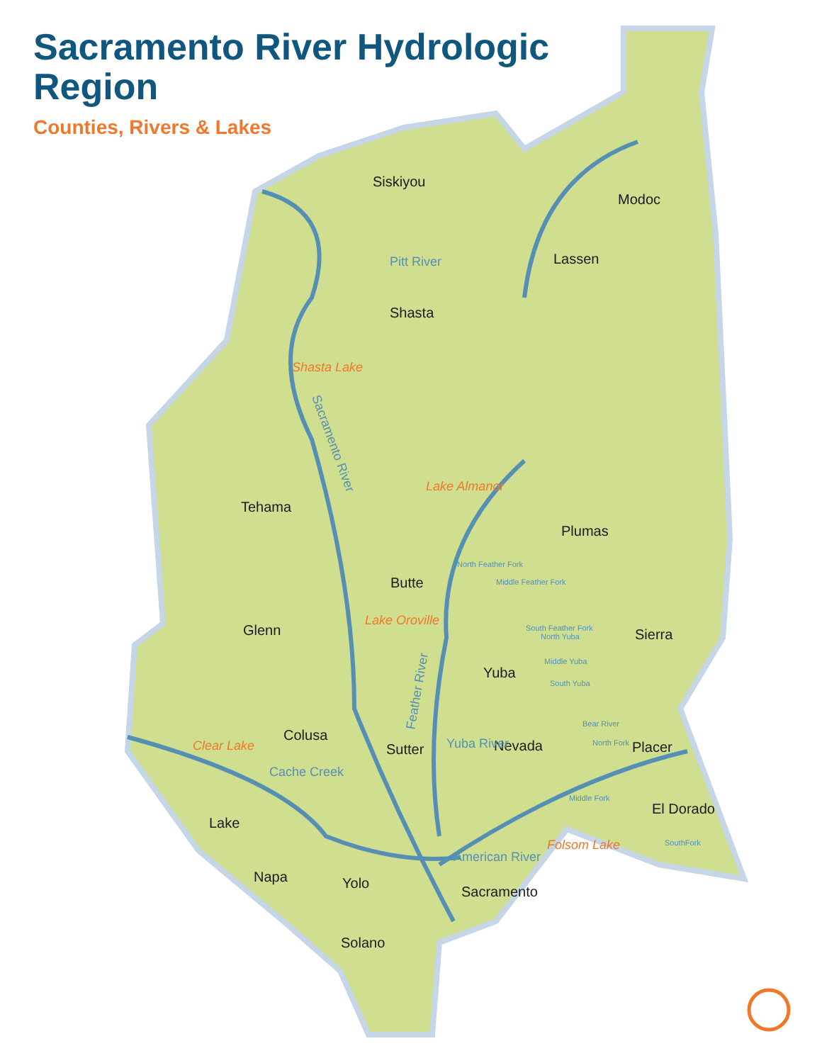Sacramento River Hydrologic Region
Counties, Rivers & Lakes
Siskiyou
Modoc
Lassen
Shasta
Tehama
Plumas
Butte
Glenn
Sierra
Yuba
Colusa
Sutter
Nevada
Placer
El Dorado
Lake
Napa
Yolo
Sacramento
Solano
Shasta Lake
Lake Almanor
Lake Oroville
Clear Lake
Folsom Lake
Pitt River
Sacramento River
Feather River
Yuba River
Cache Creek
American River
North Feather Fork
Middle Feather Fork
South Feather Fork
North Yuba
Middle Yuba
South Yuba
Bear River
North Fork
Middle Fork
SouthFork